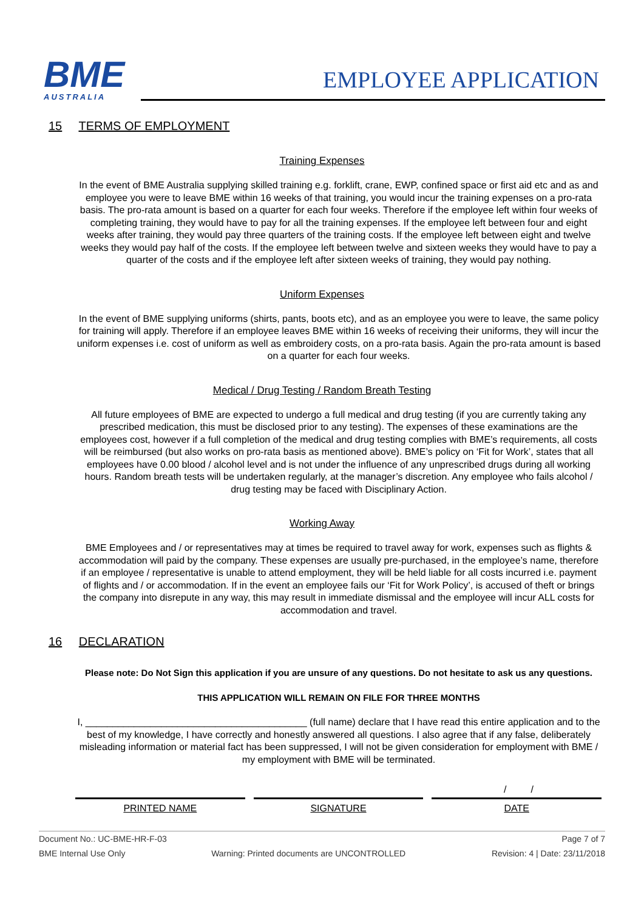BME
AUSTRALIA
EMPLOYEE APPLICATION
15 TERMS OF EMPLOYMENT
Training Expenses
In the event of BME Australia supplying skilled training e.g. forklift, crane, EWP, confined space or first aid etc and as and employee you were to leave BME within 16 weeks of that training, you would incur the training expenses on a pro-rata basis. The pro-rata amount is based on a quarter for each four weeks. Therefore if the employee left within four weeks of completing training, they would have to pay for all the training expenses. If the employee left between four and eight weeks after training, they would pay three quarters of the training costs. If the employee left between eight and twelve weeks they would pay half of the costs. If the employee left between twelve and sixteen weeks they would have to pay a quarter of the costs and if the employee left after sixteen weeks of training, they would pay nothing.
Uniform Expenses
In the event of BME supplying uniforms (shirts, pants, boots etc), and as an employee you were to leave, the same policy for training will apply. Therefore if an employee leaves BME within 16 weeks of receiving their uniforms, they will incur the uniform expenses i.e. cost of uniform as well as embroidery costs, on a pro-rata basis. Again the pro-rata amount is based on a quarter for each four weeks.
Medical / Drug Testing / Random Breath Testing
All future employees of BME are expected to undergo a full medical and drug testing (if you are currently taking any prescribed medication, this must be disclosed prior to any testing). The expenses of these examinations are the employees cost, however if a full completion of the medical and drug testing complies with BME’s requirements, all costs will be reimbursed (but also works on pro-rata basis as mentioned above). BME’s policy on ‘Fit for Work’, states that all employees have 0.00 blood / alcohol level and is not under the influence of any unprescribed drugs during all working hours. Random breath tests will be undertaken regularly, at the manager’s discretion. Any employee who fails alcohol / drug testing may be faced with Disciplinary Action.
Working Away
BME Employees and / or representatives may at times be required to travel away for work, expenses such as flights & accommodation will paid by the company. These expenses are usually pre-purchased, in the employee’s name, therefore if an employee / representative is unable to attend employment, they will be held liable for all costs incurred i.e. payment of flights and / or accommodation. If in the event an employee fails our ‘Fit for Work Policy’, is accused of theft or brings the company into disrepute in any way, this may result in immediate dismissal and the employee will incur ALL costs for accommodation and travel.
16 DECLARATION
Please note: Do Not Sign this application if you are unsure of any questions. Do not hesitate to ask us any questions.
THIS APPLICATION WILL REMAIN ON FILE FOR THREE MONTHS
I, _________________________________________ (full name) declare that I have read this entire application and to the best of my knowledge, I have correctly and honestly answered all questions. I also agree that if any false, deliberately misleading information or material fact has been suppressed, I will not be given consideration for employment with BME / my employment with BME will be terminated.
/ /
PRINTED NAME SIGNATURE DATE
Document No.: UC-BME-HR-F-03 Page 7 of 7
BME Internal Use Only Warning: Printed documents are UNCONTROLLED Revision: 4 | Date: 23/11/2018